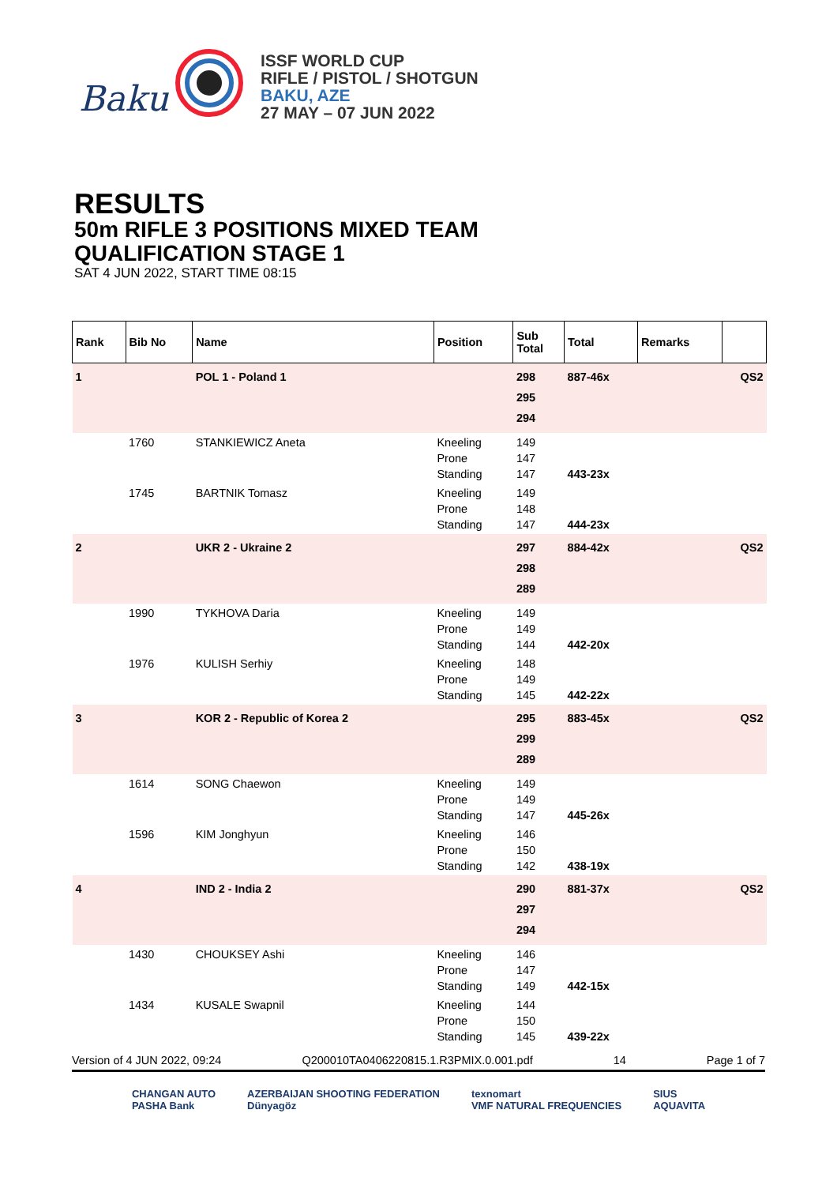Baku
ISSF WORLD CUP
RIFLE / PISTOL / SHOTGUN
BAKU, AZE
27 MAY – 07 JUN 2022
RESULTS
50m RIFLE 3 POSITIONS MIXED TEAM
QUALIFICATION STAGE 1
SAT 4 JUN 2022, START TIME 08:15
| Rank | Bib No | Name | Position | Sub Total | Total | Remarks | |
| --- | --- | --- | --- | --- | --- | --- | --- |
| 1 | | POL 1 - Poland 1 | | 298 295 294 | 887-46x | | QS2 |
| | 1760 | STANKIEWICZ Aneta | Kneeling Prone Standing | 149 147 147 | 443-23x | | |
| | 1745 | BARTNIK Tomasz | Kneeling Prone Standing | 149 148 147 | 444-23x | | |
| 2 | | UKR 2 - Ukraine 2 | | 297 298 289 | 884-42x | | QS2 |
| | 1990 | TYKHOVA Daria | Kneeling Prone Standing | 149 149 144 | 442-20x | | |
| | 1976 | KULISH Serhiy | Kneeling Prone Standing | 148 149 145 | 442-22x | | |
| 3 | | KOR 2 - Republic of Korea 2 | | 295 299 289 | 883-45x | | QS2 |
| | 1614 | SONG Chaewon | Kneeling Prone Standing | 149 149 147 | 445-26x | | |
| | 1596 | KIM Jonghyun | Kneeling Prone Standing | 146 150 142 | 438-19x | | |
| 4 | | IND 2 - India 2 | | 290 297 294 | 881-37x | | QS2 |
| | 1430 | CHOUKSEY Ashi | Kneeling Prone Standing | 146 147 149 | 442-15x | | |
| | 1434 | KUSALE Swapnil | Kneeling Prone Standing | 144 150 145 | 439-22x | | |
Version of 4 JUN 2022, 09:24 Q200010TA0406220815.1.R3PMIX.0.001.pdf 14 Page 1 of 7
CHANGAN AUTO
PASHA Bank
AZERBAIJAN SHOOTING FEDERATION
Dünyagöz
texnomart
VMF NATURAL FREQUENCIES
SIUS
AQUAVITA